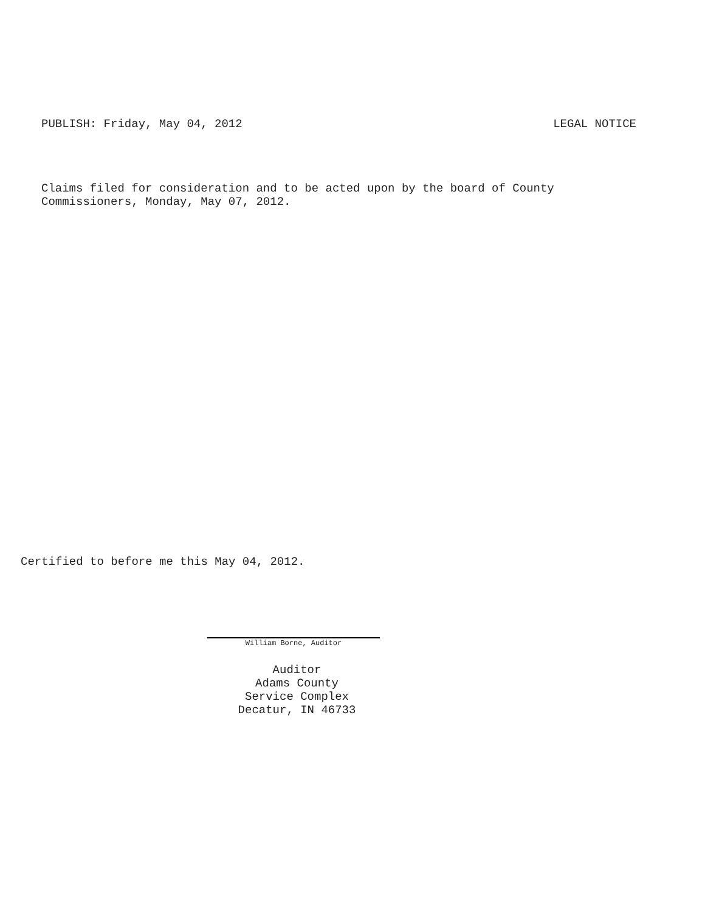PUBLISH: Friday, May 04, 2012 LEGAL NOTICE
Claims filed for consideration and to be acted upon by the board of County
Commissioners, Monday, May 07, 2012.
Certified to before me this May 04, 2012.
William Borne, Auditor
Auditor
Adams County
Service Complex
Decatur, IN 46733